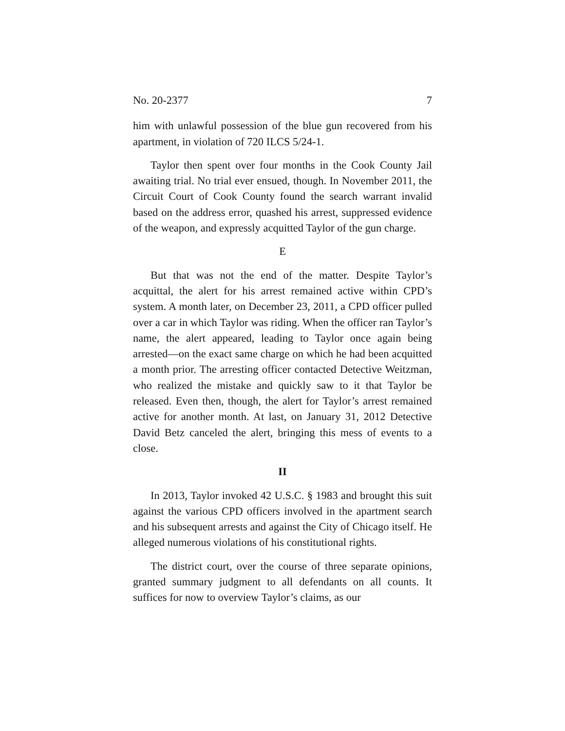No. 20-2377 7
him with unlawful possession of the blue gun recovered from his apartment, in violation of 720 ILCS 5/24-1.
Taylor then spent over four months in the Cook County Jail awaiting trial. No trial ever ensued, though. In November 2011, the Circuit Court of Cook County found the search warrant invalid based on the address error, quashed his arrest, suppressed evidence of the weapon, and expressly acquitted Taylor of the gun charge.
E
But that was not the end of the matter. Despite Taylor’s acquittal, the alert for his arrest remained active within CPD’s system. A month later, on December 23, 2011, a CPD officer pulled over a car in which Taylor was riding. When the officer ran Taylor’s name, the alert appeared, leading to Taylor once again being arrested—on the exact same charge on which he had been acquitted a month prior. The arresting officer contacted Detective Weitzman, who realized the mistake and quickly saw to it that Taylor be released. Even then, though, the alert for Taylor’s arrest remained active for another month. At last, on January 31, 2012 Detective David Betz canceled the alert, bringing this mess of events to a close.
II
In 2013, Taylor invoked 42 U.S.C. § 1983 and brought this suit against the various CPD officers involved in the apartment search and his subsequent arrests and against the City of Chicago itself. He alleged numerous violations of his constitutional rights.
The district court, over the course of three separate opinions, granted summary judgment to all defendants on all counts. It suffices for now to overview Taylor’s claims, as our